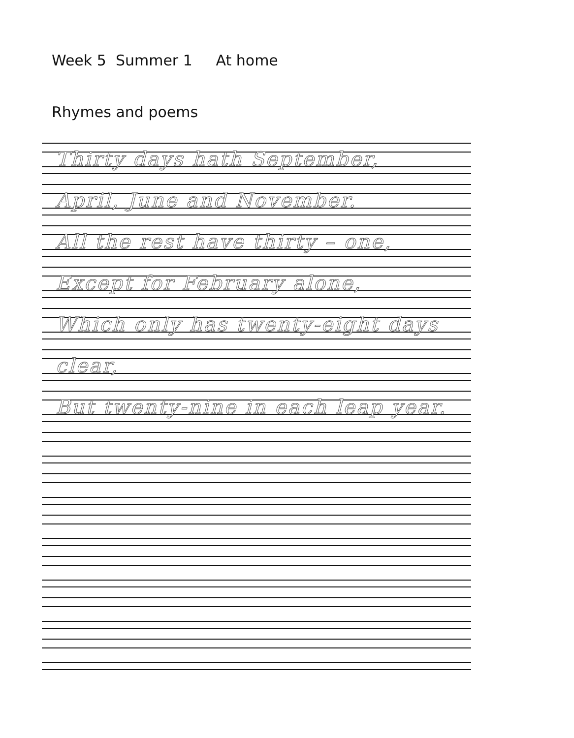Week 5 Summer 1 At home
Rhymes and poems
Thirty days hath September,
April, June and November.
All the rest have thirty – one,
Except for February alone,
Which only has twenty-eight days
clear,
But twenty-nine in each leap year.